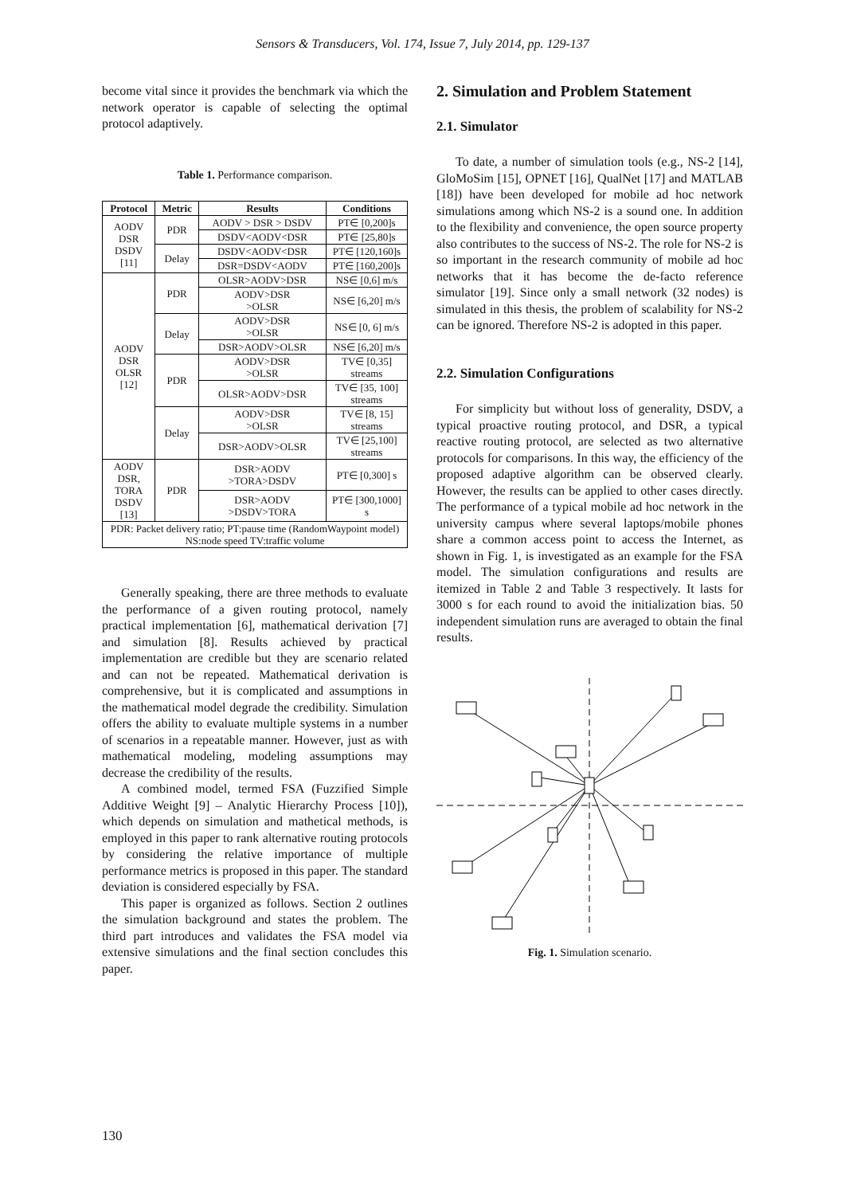Sensors & Transducers, Vol. 174, Issue 7, July 2014, pp. 129-137
become vital since it provides the benchmark via which the network operator is capable of selecting the optimal protocol adaptively.
Table 1. Performance comparison.
| Protocol | Metric | Results | Conditions |
| --- | --- | --- | --- |
| AODV DSR DSDV [11] | PDR | AODV > DSR > DSDV | PT∈ [0,200]s |
| | | DSDV<AODV<DSR | PT∈ [25,80]s |
| | Delay | DSDV<AODV<DSR | PT∈ [120,160]s |
| | | DSR=DSDV<AODV | PT∈ [160,200]s |
| AODV DSR OLSR [12] | PDR | OLSR>AODV>DSR | NS∈ [0,6] m/s |
| | | AODV>DSR >OLSR | NS∈ [6,20] m/s |
| | Delay | AODV>DSR >OLSR | NS∈ [0, 6] m/s |
| | | DSR>AODV>OLSR | NS∈ [6,20] m/s |
| | PDR | AODV>DSR >OLSR | TV∈ [0,35] streams |
| | | OLSR>AODV>DSR | TV∈ [35, 100] streams |
| | Delay | AODV>DSR >OLSR | TV∈ [8, 15] streams |
| | | DSR>AODV>OLSR | TV∈ [25,100] streams |
| AODV DSR, TORA DSDV [13] | PDR | DSR>AODV >TORA>DSDV | PT∈ [0,300] s |
| | | DSR>AODV >DSDV>TORA | PT∈ [300,1000] s |
| PDR: Packet delivery ratio; PT:pause time (RandomWaypoint model) NS:node speed TV:traffic volume | | | |
Generally speaking, there are three methods to evaluate the performance of a given routing protocol, namely practical implementation [6], mathematical derivation [7] and simulation [8]. Results achieved by practical implementation are credible but they are scenario related and can not be repeated. Mathematical derivation is comprehensive, but it is complicated and assumptions in the mathematical model degrade the credibility. Simulation offers the ability to evaluate multiple systems in a number of scenarios in a repeatable manner. However, just as with mathematical modeling, modeling assumptions may decrease the credibility of the results.
A combined model, termed FSA (Fuzzified Simple Additive Weight [9] – Analytic Hierarchy Process [10]), which depends on simulation and mathetical methods, is employed in this paper to rank alternative routing protocols by considering the relative importance of multiple performance metrics is proposed in this paper. The standard deviation is considered especially by FSA.
This paper is organized as follows. Section 2 outlines the simulation background and states the problem. The third part introduces and validates the FSA model via extensive simulations and the final section concludes this paper.
2. Simulation and Problem Statement
2.1. Simulator
To date, a number of simulation tools (e.g., NS-2 [14], GloMoSim [15], OPNET [16], QualNet [17] and MATLAB [18]) have been developed for mobile ad hoc network simulations among which NS-2 is a sound one. In addition to the flexibility and convenience, the open source property also contributes to the success of NS-2. The role for NS-2 is so important in the research community of mobile ad hoc networks that it has become the de-facto reference simulator [19]. Since only a small network (32 nodes) is simulated in this thesis, the problem of scalability for NS-2 can be ignored. Therefore NS-2 is adopted in this paper.
2.2. Simulation Configurations
For simplicity but without loss of generality, DSDV, a typical proactive routing protocol, and DSR, a typical reactive routing protocol, are selected as two alternative protocols for comparisons. In this way, the efficiency of the proposed adaptive algorithm can be observed clearly. However, the results can be applied to other cases directly. The performance of a typical mobile ad hoc network in the university campus where several laptops/mobile phones share a common access point to access the Internet, as shown in Fig. 1, is investigated as an example for the FSA model. The simulation configurations and results are itemized in Table 2 and Table 3 respectively. It lasts for 3000 s for each round to avoid the initialization bias. 50 independent simulation runs are averaged to obtain the final results.
Fig. 1. Simulation scenario.
130